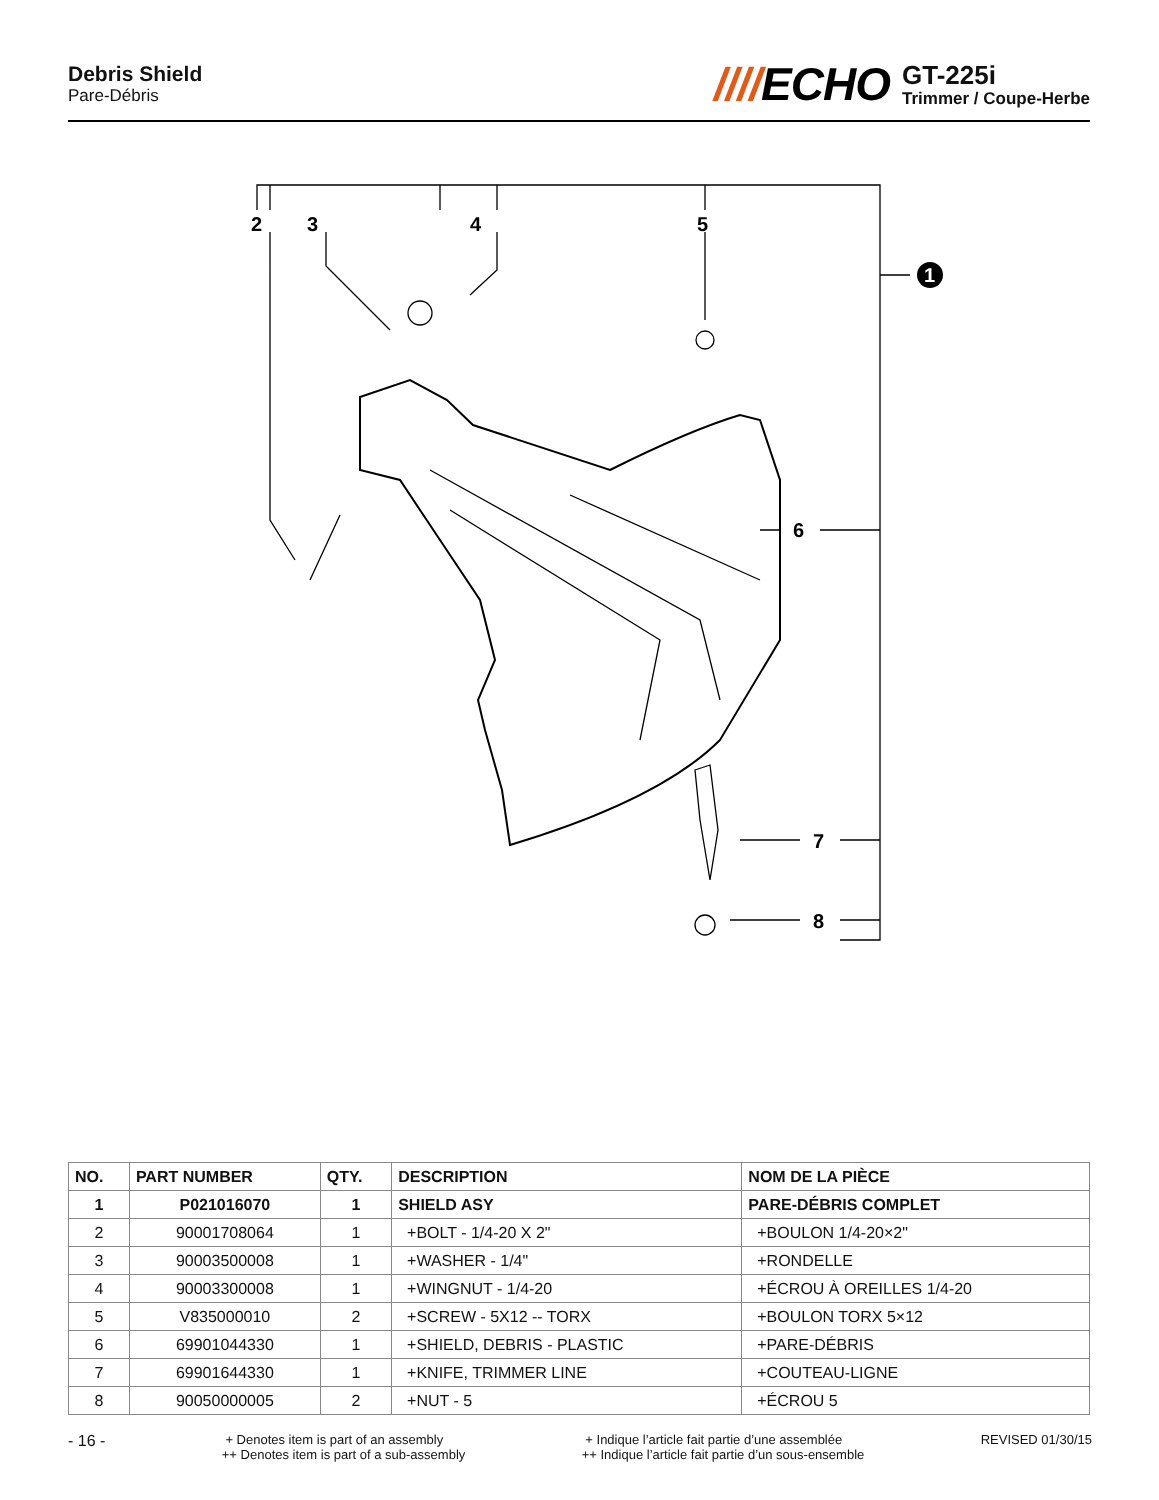Debris Shield
Pare-Débris
////ECHO
GT-225i
Trimmer / Coupe-Herbe
2
3
4
5
1
6
7
8
| NO. | PART NUMBER | QTY. | DESCRIPTION | NOM DE LA PIÈCE |
| --- | --- | --- | --- | --- |
| 1 | P021016070 | 1 | SHIELD ASY | PARE-DÉBRIS COMPLET |
| 2 | 90001708064 | 1 | +BOLT - 1/4-20 X 2" | +BOULON 1/4-20×2" |
| 3 | 90003500008 | 1 | +WASHER - 1/4" | +RONDELLE |
| 4 | 90003300008 | 1 | +WINGNUT - 1/4-20 | +ÉCROU À OREILLES 1/4-20 |
| 5 | V835000010 | 2 | +SCREW - 5X12 -- TORX | +BOULON TORX 5×12 |
| 6 | 69901044330 | 1 | +SHIELD, DEBRIS - PLASTIC | +PARE-DÉBRIS |
| 7 | 69901644330 | 1 | +KNIFE, TRIMMER LINE | +COUTEAU-LIGNE |
| 8 | 90050000005 | 2 | +NUT - 5 | +ÉCROU 5 |
- 16 -
+ Denotes item is part of an assembly
++ Denotes item is part of a sub-assembly
+ Indique l’article fait partie d’une assemblée
++ Indique l’article fait partie d’un sous-ensemble
REVISED 01/30/15